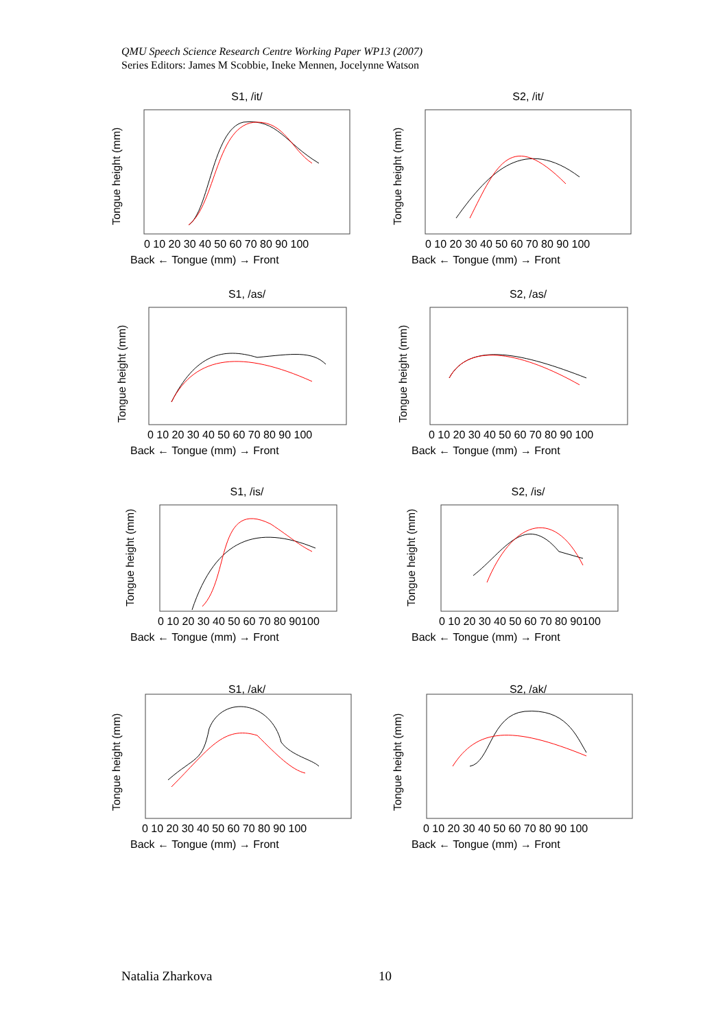QMU Speech Science Research Centre Working Paper WP13 (2007)
Series Editors: James M Scobbie, Ineke Mennen, Jocelynne Watson
S1, /it/
Tongue height (mm)
0 10 20 30 40 50 60 70 80 90 100
Back ← Tongue (mm) → Front
S2, /it/
Tongue height (mm)
0 10 20 30 40 50 60 70 80 90 100
Back ← Tongue (mm) → Front
S1, /as/
Tongue height (mm)
0 10 20 30 40 50 60 70 80 90 100
Back ← Tongue (mm) → Front
S2, /as/
Tongue height (mm)
0 10 20 30 40 50 60 70 80 90 100
Back ← Tongue (mm) → Front
S1, /is/
Tongue height (mm)
0 10 20 30 40 50 60 70 80 90100
Back ← Tongue (mm) → Front
S2, /is/
Tongue height (mm)
0 10 20 30 40 50 60 70 80 90100
Back ← Tongue (mm) → Front
S1, /ak/
Tongue height (mm)
0 10 20 30 40 50 60 70 80 90 100
Back ← Tongue (mm) → Front
S2, /ak/
Tongue height (mm)
0 10 20 30 40 50 60 70 80 90 100
Back ← Tongue (mm) → Front
Natalia Zharkova 10